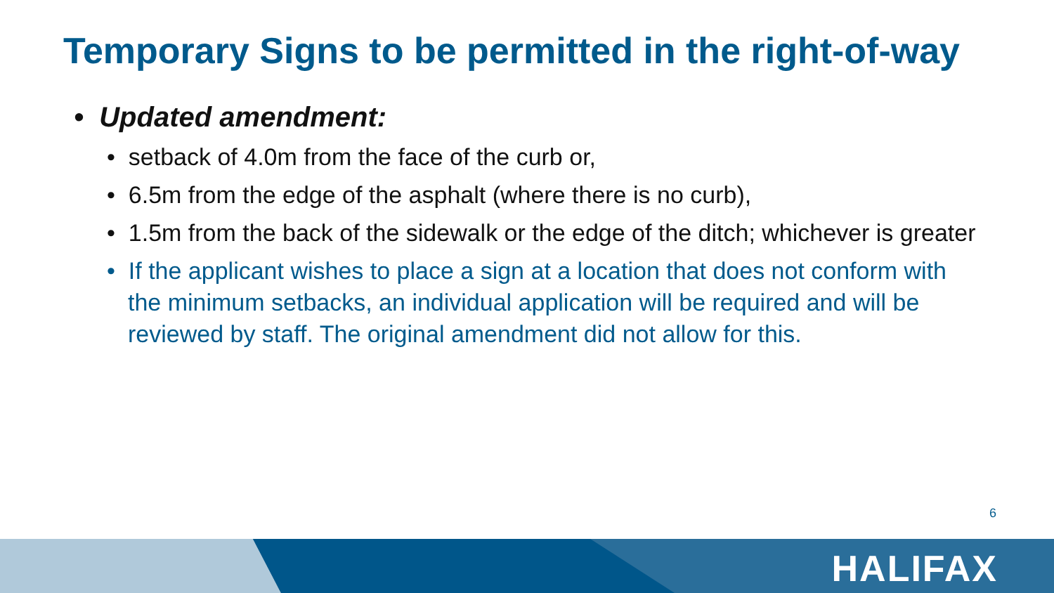Temporary Signs to be permitted in the right-of-way
• Updated amendment:
• setback of 4.0m from the face of the curb or,
• 6.5m from the edge of the asphalt (where there is no curb),
• 1.5m from the back of the sidewalk or the edge of the ditch; whichever is greater
• If the applicant wishes to place a sign at a location that does not conform with the minimum setbacks, an individual application will be required and will be reviewed by staff. The original amendment did not allow for this.
6
HALIFAX